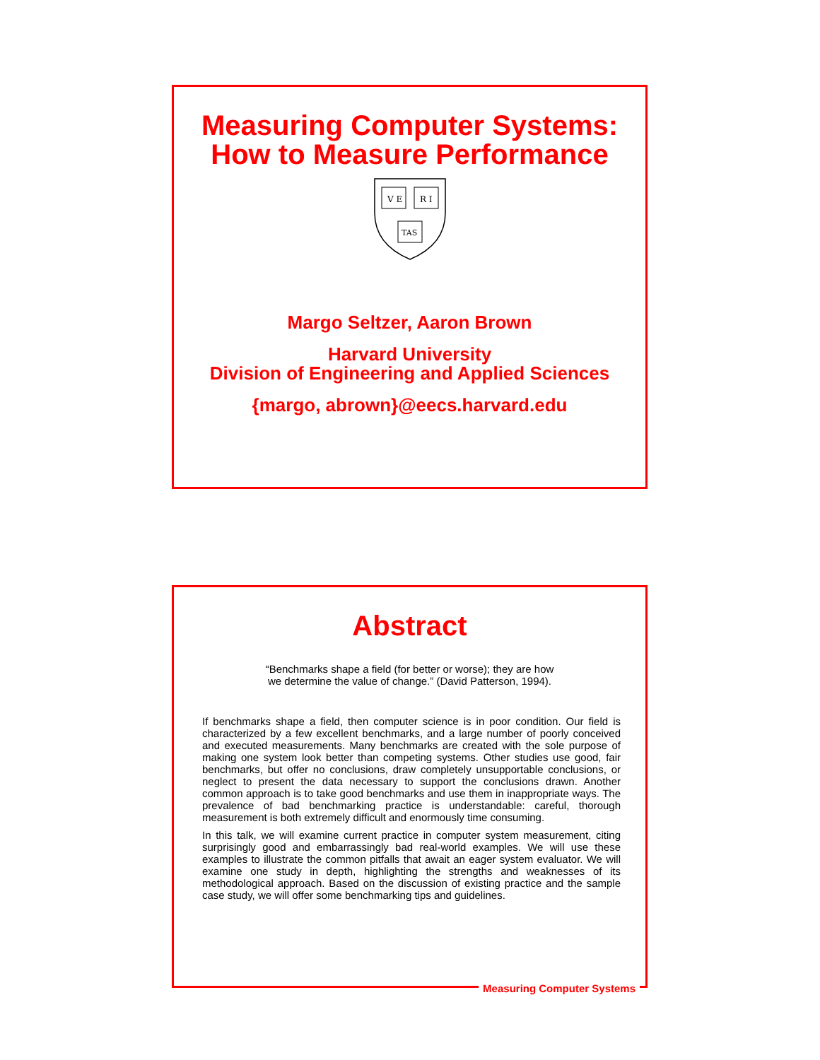Measuring Computer Systems:
How to Measure Performance
V E
R I
TAS
Margo Seltzer, Aaron Brown
Harvard University
Division of Engineering and Applied Sciences
{margo, abrown}@eecs.harvard.edu
Abstract
“Benchmarks shape a field (for better or worse); they are how
we determine the value of change.” (David Patterson, 1994).
If benchmarks shape a field, then computer science is in poor condition. Our field is characterized by a few excellent benchmarks, and a large number of poorly conceived and executed measurements. Many benchmarks are created with the sole purpose of making one system look better than competing systems. Other studies use good, fair benchmarks, but offer no conclusions, draw completely unsupportable conclusions, or neglect to present the data necessary to support the conclusions drawn. Another common approach is to take good benchmarks and use them in inappropriate ways. The prevalence of bad benchmarking practice is understandable: careful, thorough measurement is both extremely difficult and enormously time consuming.
In this talk, we will examine current practice in computer system measurement, citing surprisingly good and embarrassingly bad real-world examples. We will use these examples to illustrate the common pitfalls that await an eager system evaluator. We will examine one study in depth, highlighting the strengths and weaknesses of its methodological approach. Based on the discussion of existing practice and the sample case study, we will offer some benchmarking tips and guidelines.
Measuring Computer Systems